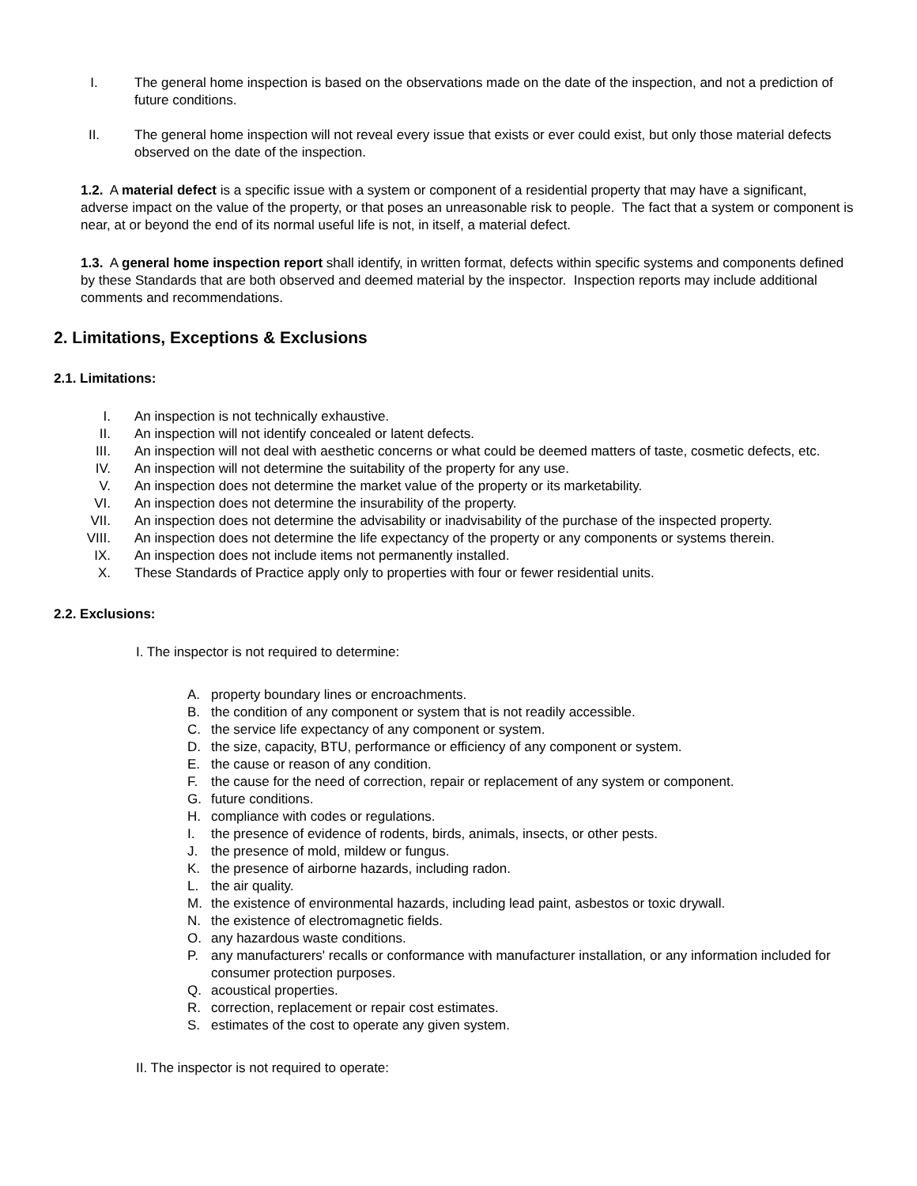I. The general home inspection is based on the observations made on the date of the inspection, and not a prediction of future conditions.
II. The general home inspection will not reveal every issue that exists or ever could exist, but only those material defects observed on the date of the inspection.
1.2. A material defect is a specific issue with a system or component of a residential property that may have a significant, adverse impact on the value of the property, or that poses an unreasonable risk to people. The fact that a system or component is near, at or beyond the end of its normal useful life is not, in itself, a material defect.
1.3. A general home inspection report shall identify, in written format, defects within specific systems and components defined by these Standards that are both observed and deemed material by the inspector. Inspection reports may include additional comments and recommendations.
2. Limitations, Exceptions & Exclusions
2.1. Limitations:
I. An inspection is not technically exhaustive.
II. An inspection will not identify concealed or latent defects.
III. An inspection will not deal with aesthetic concerns or what could be deemed matters of taste, cosmetic defects, etc.
IV. An inspection will not determine the suitability of the property for any use.
V. An inspection does not determine the market value of the property or its marketability.
VI. An inspection does not determine the insurability of the property.
VII. An inspection does not determine the advisability or inadvisability of the purchase of the inspected property.
VIII. An inspection does not determine the life expectancy of the property or any components or systems therein.
IX. An inspection does not include items not permanently installed.
X. These Standards of Practice apply only to properties with four or fewer residential units.
2.2. Exclusions:
I. The inspector is not required to determine:
A. property boundary lines or encroachments.
B. the condition of any component or system that is not readily accessible.
C. the service life expectancy of any component or system.
D. the size, capacity, BTU, performance or efficiency of any component or system.
E. the cause or reason of any condition.
F. the cause for the need of correction, repair or replacement of any system or component.
G. future conditions.
H. compliance with codes or regulations.
I. the presence of evidence of rodents, birds, animals, insects, or other pests.
J. the presence of mold, mildew or fungus.
K. the presence of airborne hazards, including radon.
L. the air quality.
M. the existence of environmental hazards, including lead paint, asbestos or toxic drywall.
N. the existence of electromagnetic fields.
O. any hazardous waste conditions.
P. any manufacturers' recalls or conformance with manufacturer installation, or any information included for consumer protection purposes.
Q. acoustical properties.
R. correction, replacement or repair cost estimates.
S. estimates of the cost to operate any given system.
II. The inspector is not required to operate: